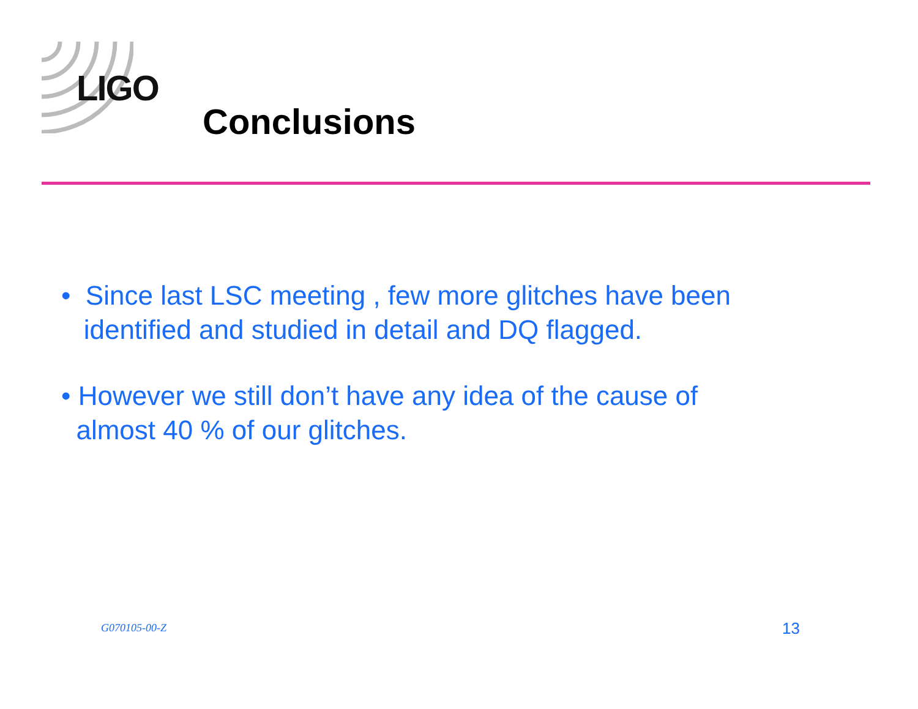LIGO
Conclusions
• Since last LSC meeting , few more glitches have been
identified and studied in detail and DQ flagged.
• However we still don’t have any idea of the cause of
almost 40 % of our glitches.
G070105-00-Z 13